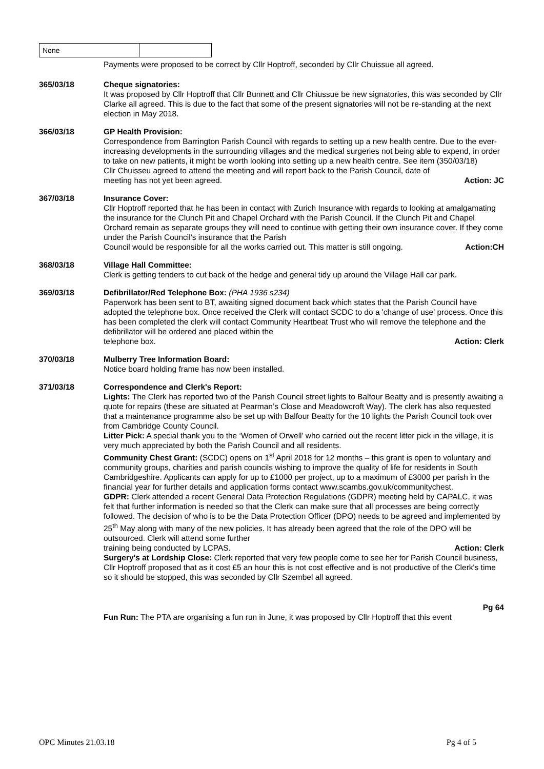| None | |
Payments were proposed to be correct by Cllr Hoptroff, seconded by Cllr Chuissue all agreed.
365/03/18 Cheque signatories:
It was proposed by Cllr Hoptroff that Cllr Bunnett and Cllr Chiussue be new signatories, this was seconded by Cllr Clarke all agreed. This is due to the fact that some of the present signatories will not be re-standing at the next election in May 2018.
366/03/18 GP Health Provision:
Correspondence from Barrington Parish Council with regards to setting up a new health centre. Due to the ever-increasing developments in the surrounding villages and the medical surgeries not being able to expend, in order to take on new patients, it might be worth looking into setting up a new health centre. See item (350/03/18)
Cllr Chuisseu agreed to attend the meeting and will report back to the Parish Council, date of
meeting has not yet been agreed. Action: JC
367/03/18 Insurance Cover:
Cllr Hoptroff reported that he has been in contact with Zurich Insurance with regards to looking at amalgamating the insurance for the Clunch Pit and Chapel Orchard with the Parish Council. If the Clunch Pit and Chapel Orchard remain as separate groups they will need to continue with getting their own insurance cover. If they come under the Parish Council's insurance that the Parish
Council would be responsible for all the works carried out. This matter is still ongoing. Action:CH
368/03/18 Village Hall Committee:
Clerk is getting tenders to cut back of the hedge and general tidy up around the Village Hall car park.
369/03/18 Defibrillator/Red Telephone Box: (PHA 1936 s234)
Paperwork has been sent to BT, awaiting signed document back which states that the Parish Council have adopted the telephone box. Once received the Clerk will contact SCDC to do a 'change of use' process. Once this has been completed the clerk will contact Community Heartbeat Trust who will remove the telephone and the defibrillator will be ordered and placed within the
telephone box. Action: Clerk
370/03/18 Mulberry Tree Information Board:
Notice board holding frame has now been installed.
371/03/18 Correspondence and Clerk's Report:
Lights: The Clerk has reported two of the Parish Council street lights to Balfour Beatty and is presently awaiting a quote for repairs (these are situated at Pearman’s Close and Meadowcroft Way). The clerk has also requested that a maintenance programme also be set up with Balfour Beatty for the 10 lights the Parish Council took over from Cambridge County Council.
Litter Pick: A special thank you to the ‘Women of Orwell’ who carried out the recent litter pick in the village, it is very much appreciated by both the Parish Council and all residents.
Community Chest Grant: (SCDC) opens on 1<sup>st</sup> April 2018 for 12 months – this grant is open to voluntary and community groups, charities and parish councils wishing to improve the quality of life for residents in South Cambridgeshire. Applicants can apply for up to £1000 per project, up to a maximum of £3000 per parish in the financial year for further details and application forms contact www.scambs.gov.uk/communitychest.
GDPR: Clerk attended a recent General Data Protection Regulations (GDPR) meeting held by CAPALC, it was felt that further information is needed so that the Clerk can make sure that all processes are being correctly followed. The decision of who is to be the Data Protection Officer (DPO) needs to be agreed and implemented by 25<sup>th</sup> May along with many of the new policies. It has already been agreed that the role of the DPO will be outsourced. Clerk will attend some further
training being conducted by LCPAS. Action: Clerk
Surgery's at Lordship Close: Clerk reported that very few people come to see her for Parish Council business, Cllr Hoptroff proposed that as it cost £5 an hour this is not cost effective and is not productive of the Clerk's time so it should be stopped, this was seconded by Cllr Szembel all agreed.
Pg 64
Fun Run: The PTA are organising a fun run in June, it was proposed by Cllr Hoptroff that this event
OPC Minutes 21.03.18 Pg 4 of 5